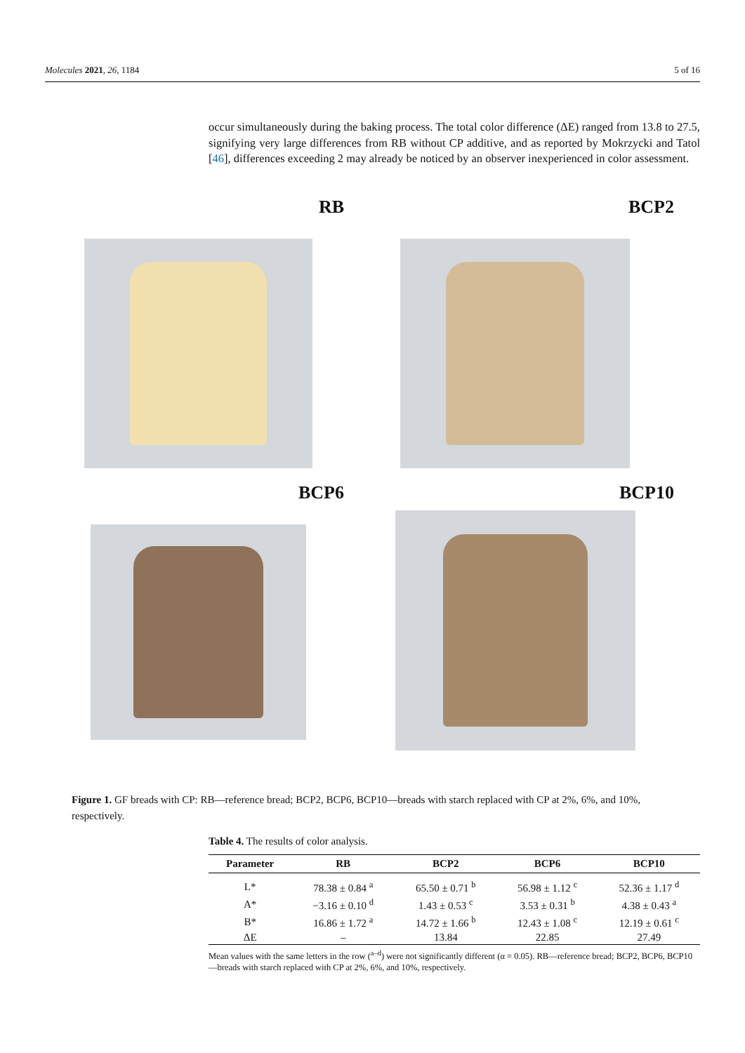Molecules 2021, 26, 1184 5 of 16
occur simultaneously during the baking process. The total color difference (ΔE) ranged from 13.8 to 27.5, signifying very large differences from RB without CP additive, and as reported by Mokrzycki and Tatol [46], differences exceeding 2 may already be noticed by an observer inexperienced in color assessment.
RB BCP2
BCP6 BCP10
Figure 1. GF breads with CP: RB—reference bread; BCP2, BCP6, BCP10—breads with starch replaced with CP at 2%, 6%, and 10%, respectively.
Table 4. The results of color analysis.
| Parameter | RB | BCP2 | BCP6 | BCP10 |
| --- | --- | --- | --- | --- |
| L* | 78.38 ± 0.84 <sup>a</sup> | 65.50 ± 0.71 <sup>b</sup> | 56.98 ± 1.12 <sup>c</sup> | 52.36 ± 1.17 <sup>d</sup> |
| A* | −3.16 ± 0.10 <sup>d</sup> | 1.43 ± 0.53 <sup>c</sup> | 3.53 ± 0.31 <sup>b</sup> | 4.38 ± 0.43 <sup>a</sup> |
| B* | 16.86 ± 1.72 <sup>a</sup> | 14.72 ± 1.66 <sup>b</sup> | 12.43 ± 1.08 <sup>c</sup> | 12.19 ± 0.61 <sup>c</sup> |
| ΔE | – | 13.84 | 22.85 | 27.49 |
Mean values with the same letters in the row (<sup>a–d</sup>) were not significantly different (α = 0.05). RB—reference bread; BCP2, BCP6, BCP10—breads with starch replaced with CP at 2%, 6%, and 10%, respectively.